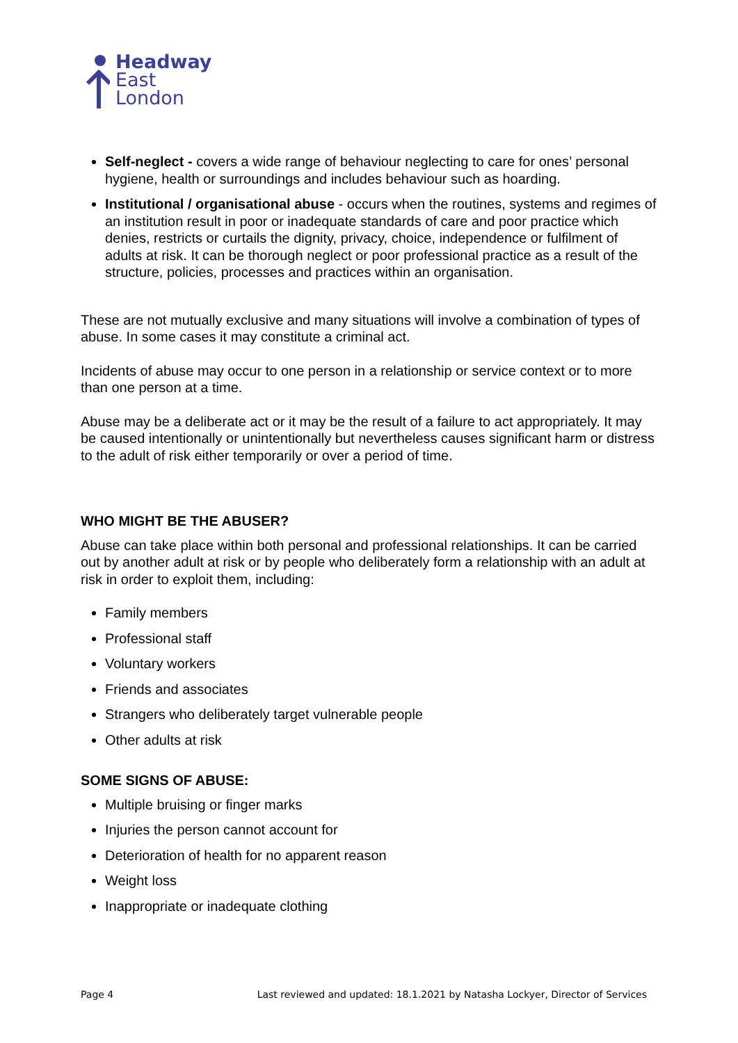Headway
East
London
Self-neglect - covers a wide range of behaviour neglecting to care for ones’ personal hygiene, health or surroundings and includes behaviour such as hoarding.
Institutional / organisational abuse - occurs when the routines, systems and regimes of an institution result in poor or inadequate standards of care and poor practice which denies, restricts or curtails the dignity, privacy, choice, independence or fulfilment of adults at risk. It can be thorough neglect or poor professional practice as a result of the structure, policies, processes and practices within an organisation.
These are not mutually exclusive and many situations will involve a combination of types of abuse. In some cases it may constitute a criminal act.
Incidents of abuse may occur to one person in a relationship or service context or to more than one person at a time.
Abuse may be a deliberate act or it may be the result of a failure to act appropriately. It may be caused intentionally or unintentionally but nevertheless causes significant harm or distress to the adult of risk either temporarily or over a period of time.
WHO MIGHT BE THE ABUSER?
Abuse can take place within both personal and professional relationships. It can be carried out by another adult at risk or by people who deliberately form a relationship with an adult at risk in order to exploit them, including:
Family members
Professional staff
Voluntary workers
Friends and associates
Strangers who deliberately target vulnerable people
Other adults at risk
SOME SIGNS OF ABUSE:
Multiple bruising or finger marks
Injuries the person cannot account for
Deterioration of health for no apparent reason
Weight loss
Inappropriate or inadequate clothing
Page 4 Last reviewed and updated: 18.1.2021 by Natasha Lockyer, Director of Services